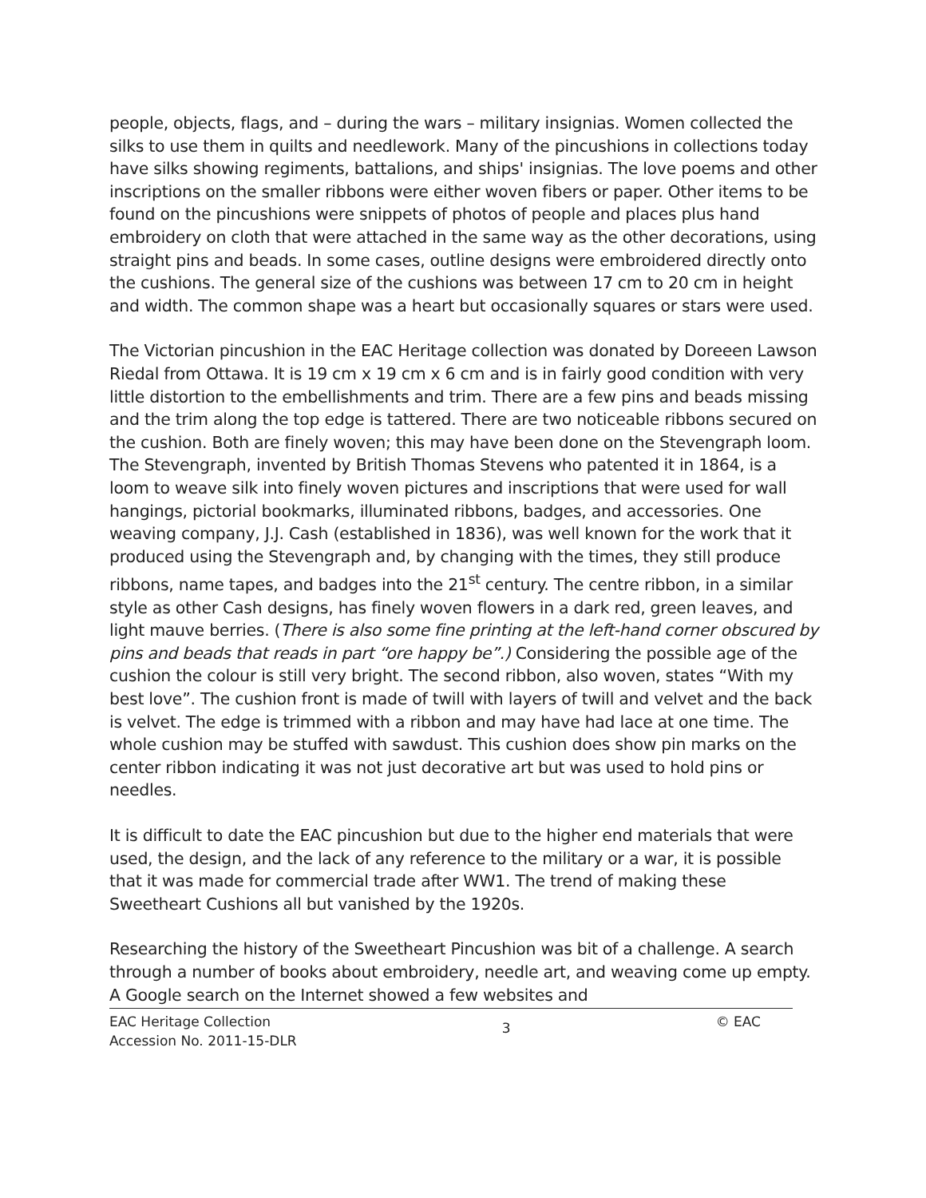people, objects, flags, and – during the wars – military insignias. Women collected the silks to use them in quilts and needlework. Many of the pincushions in collections today have silks showing regiments, battalions, and ships' insignias. The love poems and other inscriptions on the smaller ribbons were either woven fibers or paper. Other items to be found on the pincushions were snippets of photos of people and places plus hand embroidery on cloth that were attached in the same way as the other decorations, using straight pins and beads. In some cases, outline designs were embroidered directly onto the cushions. The general size of the cushions was between 17 cm to 20 cm in height and width. The common shape was a heart but occasionally squares or stars were used.
The Victorian pincushion in the EAC Heritage collection was donated by Doreeen Lawson Riedal from Ottawa. It is 19 cm x 19 cm x 6 cm and is in fairly good condition with very little distortion to the embellishments and trim. There are a few pins and beads missing and the trim along the top edge is tattered. There are two noticeable ribbons secured on the cushion. Both are finely woven; this may have been done on the Stevengraph loom. The Stevengraph, invented by British Thomas Stevens who patented it in 1864, is a loom to weave silk into finely woven pictures and inscriptions that were used for wall hangings, pictorial bookmarks, illuminated ribbons, badges, and accessories. One weaving company, J.J. Cash (established in 1836), was well known for the work that it produced using the Stevengraph and, by changing with the times, they still produce ribbons, name tapes, and badges into the 21<sup>st</sup> century. The centre ribbon, in a similar style as other Cash designs, has finely woven flowers in a dark red, green leaves, and light mauve berries. (There is also some fine printing at the left-hand corner obscured by pins and beads that reads in part “ore happy be”.) Considering the possible age of the cushion the colour is still very bright. The second ribbon, also woven, states “With my best love”. The cushion front is made of twill with layers of twill and velvet and the back is velvet. The edge is trimmed with a ribbon and may have had lace at one time. The whole cushion may be stuffed with sawdust. This cushion does show pin marks on the center ribbon indicating it was not just decorative art but was used to hold pins or needles.
It is difficult to date the EAC pincushion but due to the higher end materials that were used, the design, and the lack of any reference to the military or a war, it is possible that it was made for commercial trade after WW1. The trend of making these Sweetheart Cushions all but vanished by the 1920s.
Researching the history of the Sweetheart Pincushion was bit of a challenge. A search through a number of books about embroidery, needle art, and weaving come up empty. A Google search on the Internet showed a few websites and
EAC Heritage Collection
Accession No. 2011-15-DLR
3
© EAC